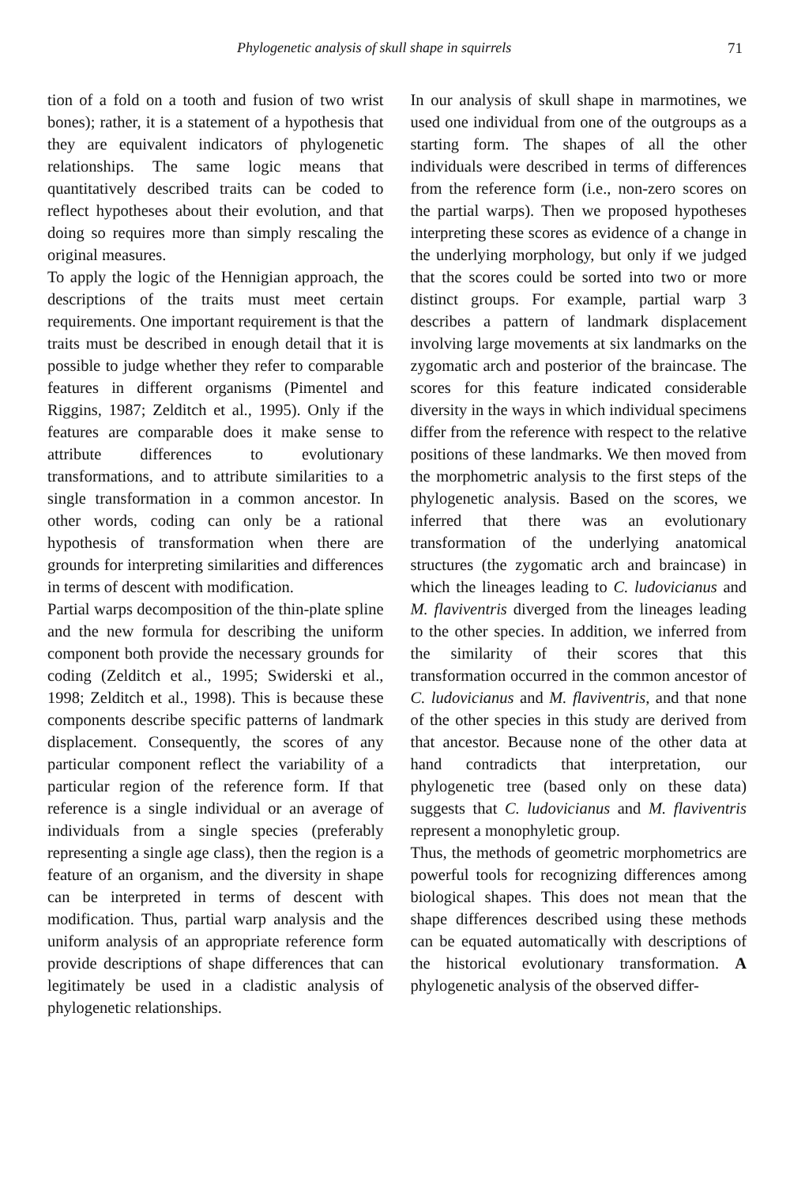Phylogenetic analysis of skull shape in squirrels 71
tion of a fold on a tooth and fusion of two wrist bones); rather, it is a statement of a hypothesis that they are equivalent indicators of phylogenetic relationships. The same logic means that quantitatively described traits can be coded to reflect hypotheses about their evolution, and that doing so requires more than simply rescaling the original measures.
To apply the logic of the Hennigian approach, the descriptions of the traits must meet certain requirements. One important requirement is that the traits must be described in enough detail that it is possible to judge whether they refer to comparable features in different organisms (Pimentel and Riggins, 1987; Zelditch et al., 1995). Only if the features are comparable does it make sense to attribute differences to evolutionary transformations, and to attribute similarities to a single transformation in a common ancestor. In other words, coding can only be a rational hypothesis of transformation when there are grounds for interpreting similarities and differences in terms of descent with modification.
Partial warps decomposition of the thin-plate spline and the new formula for describing the uniform component both provide the necessary grounds for coding (Zelditch et al., 1995; Swiderski et al., 1998; Zelditch et al., 1998). This is because these components describe specific patterns of landmark displacement. Consequently, the scores of any particular component reflect the variability of a particular region of the reference form. If that reference is a single individual or an average of individuals from a single species (preferably representing a single age class), then the region is a feature of an organism, and the diversity in shape can be interpreted in terms of descent with modification. Thus, partial warp analysis and the uniform analysis of an appropriate reference form provide descriptions of shape differences that can legitimately be used in a cladistic analysis of phylogenetic relationships.
In our analysis of skull shape in marmotines, we used one individual from one of the outgroups as a starting form. The shapes of all the other individuals were described in terms of differences from the reference form (i.e., non-zero scores on the partial warps). Then we proposed hypotheses interpreting these scores as evidence of a change in the underlying morphology, but only if we judged that the scores could be sorted into two or more distinct groups. For example, partial warp 3 describes a pattern of landmark displacement involving large movements at six landmarks on the zygomatic arch and posterior of the braincase. The scores for this feature indicated considerable diversity in the ways in which individual specimens differ from the reference with respect to the relative positions of these landmarks. We then moved from the morphometric analysis to the first steps of the phylogenetic analysis. Based on the scores, we inferred that there was an evolutionary transformation of the underlying anatomical structures (the zygomatic arch and braincase) in which the lineages leading to C. ludovicianus and M. flaviventris diverged from the lineages leading to the other species. In addition, we inferred from the similarity of their scores that this transformation occurred in the common ancestor of C. ludovicianus and M. flaviventris, and that none of the other species in this study are derived from that ancestor. Because none of the other data at hand contradicts that interpretation, our phylogenetic tree (based only on these data) suggests that C. ludovicianus and M. flaviventris represent a monophyletic group.
Thus, the methods of geometric morphometrics are powerful tools for recognizing differences among biological shapes. This does not mean that the shape differences described using these methods can be equated automatically with descriptions of the historical evolutionary transformation. A phylogenetic analysis of the observed differ-